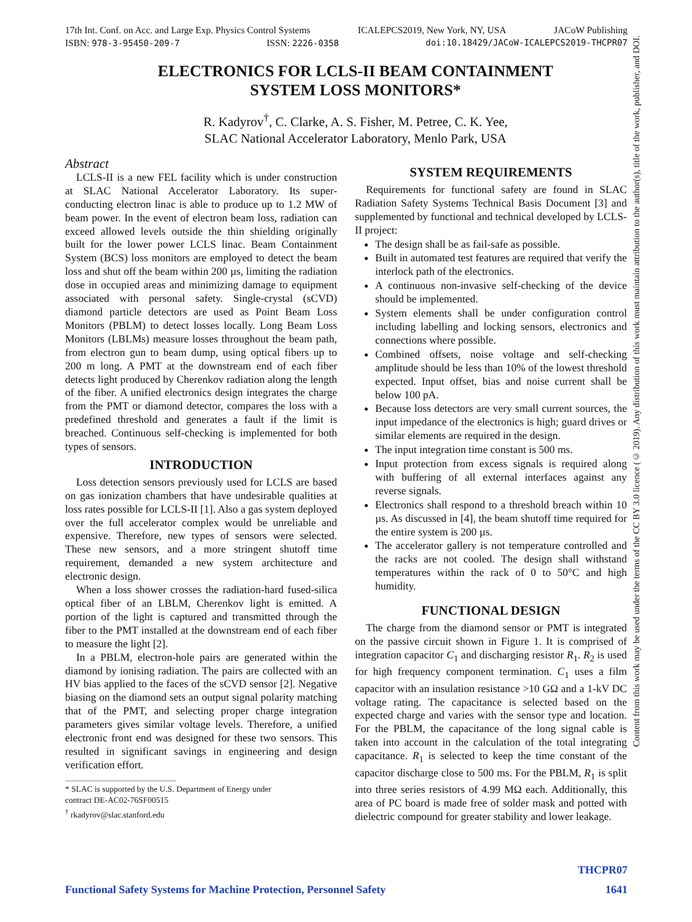17th Int. Conf. on Acc. and Large Exp. Physics Control Systems ICALEPCS2019, New York, NY, USA JACoW Publishing
ISBN: 978-3-95450-209-7 ISSN: 2226-0358 doi:10.18429/JACoW-ICALEPCS2019-THCPR07
ELECTRONICS FOR LCLS-II BEAM CONTAINMENT
SYSTEM LOSS MONITORS*
R. Kadyrov<sup>†</sup>, C. Clarke, A. S. Fisher, M. Petree, C. K. Yee,
SLAC National Accelerator Laboratory, Menlo Park, USA
Abstract
LCLS-II is a new FEL facility which is under construction at SLAC National Accelerator Laboratory. Its super-conducting electron linac is able to produce up to 1.2 MW of beam power. In the event of electron beam loss, radiation can exceed allowed levels outside the thin shielding originally built for the lower power LCLS linac. Beam Containment System (BCS) loss monitors are employed to detect the beam loss and shut off the beam within 200 µs, limiting the radiation dose in occupied areas and minimizing damage to equipment associated with personal safety. Single-crystal (sCVD) diamond particle detectors are used as Point Beam Loss Monitors (PBLM) to detect losses locally. Long Beam Loss Monitors (LBLMs) measure losses throughout the beam path, from electron gun to beam dump, using optical fibers up to 200 m long. A PMT at the downstream end of each fiber detects light produced by Cherenkov radiation along the length of the fiber. A unified electronics design integrates the charge from the PMT or diamond detector, compares the loss with a predefined threshold and generates a fault if the limit is breached. Continuous self-checking is implemented for both types of sensors.
INTRODUCTION
Loss detection sensors previously used for LCLS are based on gas ionization chambers that have undesirable qualities at loss rates possible for LCLS-II [1]. Also a gas system deployed over the full accelerator complex would be unreliable and expensive. Therefore, new types of sensors were selected. These new sensors, and a more stringent shutoff time requirement, demanded a new system architecture and electronic design.
When a loss shower crosses the radiation-hard fused-silica optical fiber of an LBLM, Cherenkov light is emitted. A portion of the light is captured and transmitted through the fiber to the PMT installed at the downstream end of each fiber to measure the light [2].
In a PBLM, electron-hole pairs are generated within the diamond by ionising radiation. The pairs are collected with an HV bias applied to the faces of the sCVD sensor [2]. Negative biasing on the diamond sets an output signal polarity matching that of the PMT, and selecting proper charge integration parameters gives similar voltage levels. Therefore, a unified electronic front end was designed for these two sensors. This resulted in significant savings in engineering and design verification effort.
* SLAC is supported by the U.S. Department of Energy under
contract DE-AC02-76SF00515
<sup>†</sup> rkadyrov@slac.stanford.edu
SYSTEM REQUIREMENTS
Requirements for functional safety are found in SLAC Radiation Safety Systems Technical Basis Document [3] and supplemented by functional and technical developed by LCLS-II project:
The design shall be as fail-safe as possible.
Built in automated test features are required that verify the interlock path of the electronics.
A continuous non-invasive self-checking of the device should be implemented.
System elements shall be under configuration control including labelling and locking sensors, electronics and connections where possible.
Combined offsets, noise voltage and self-checking amplitude should be less than 10% of the lowest threshold expected. Input offset, bias and noise current shall be below 100 pA.
Because loss detectors are very small current sources, the input impedance of the electronics is high; guard drives or similar elements are required in the design.
The input integration time constant is 500 ms.
Input protection from excess signals is required along with buffering of all external interfaces against any reverse signals.
Electronics shall respond to a threshold breach within 10 µs. As discussed in [4], the beam shutoff time required for the entire system is 200 µs.
The accelerator gallery is not temperature controlled and the racks are not cooled. The design shall withstand temperatures within the rack of 0 to 50°C and high humidity.
FUNCTIONAL DESIGN
The charge from the diamond sensor or PMT is integrated on the passive circuit shown in Figure 1. It is comprised of integration capacitor C<sub>1</sub> and discharging resistor R<sub>1</sub>. R<sub>2</sub> is used for high frequency component termination. C<sub>1</sub> uses a film capacitor with an insulation resistance >10 GΩ and a 1-kV DC voltage rating. The capacitance is selected based on the expected charge and varies with the sensor type and location. For the PBLM, the capacitance of the long signal cable is taken into account in the calculation of the total integrating capacitance. R<sub>1</sub> is selected to keep the time constant of the capacitor discharge close to 500 ms. For the PBLM, R<sub>1</sub> is split into three series resistors of 4.99 MΩ each. Additionally, this area of PC board is made free of solder mask and potted with dielectric compound for greater stability and lower leakage.
Content from this work may be used under the terms of the CC BY 3.0 licence (© 2019). Any distribution of this work must maintain attribution to the author(s), title of the work, publisher, and DOI.
THCPR07
Functional Safety Systems for Machine Protection, Personnel Safety 1641